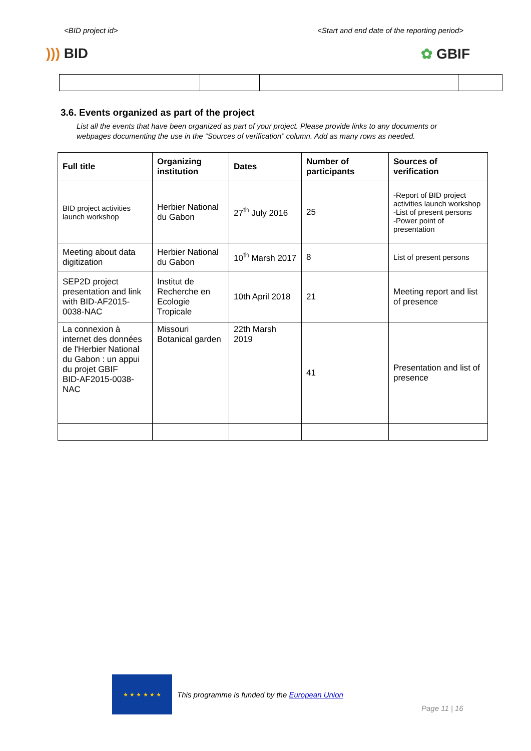<BID project id> <Start and end date of the reporting period>
))) BID ✿ GBIF
3.6. Events organized as part of the project
List all the events that have been organized as part of your project. Please provide links to any documents or webpages documenting the use in the “Sources of verification” column. Add as many rows as needed.
| Full title | Organizing institution | Dates | Number of participants | Sources of verification |
| --- | --- | --- | --- | --- |
| BID project activities launch workshop | Herbier National du Gabon | 27<sup>th</sup> July 2016 | 25 | -Report of BID project activities launch workshop -List of present persons -Power point of presentation |
| Meeting about data digitization | Herbier National du Gabon | 10<sup>th</sup> Marsh 2017 | 8 | List of present persons |
| SEP2D project presentation and link with BID-AF2015-0038-NAC | Institut de Recherche en Ecologie Tropicale | 10th April 2018 | 21 | Meeting report and list of presence |
| La connexion à internet des données de l'Herbier National du Gabon : un appui du projet GBIF BID-AF2015-0038-NAC | Missouri Botanical garden | 22th Marsh 2019 | 41 | Presentation and list of presence |
★ ★ ★ ★ ★ ★
This programme is funded by the European Union
Page 11 | 16